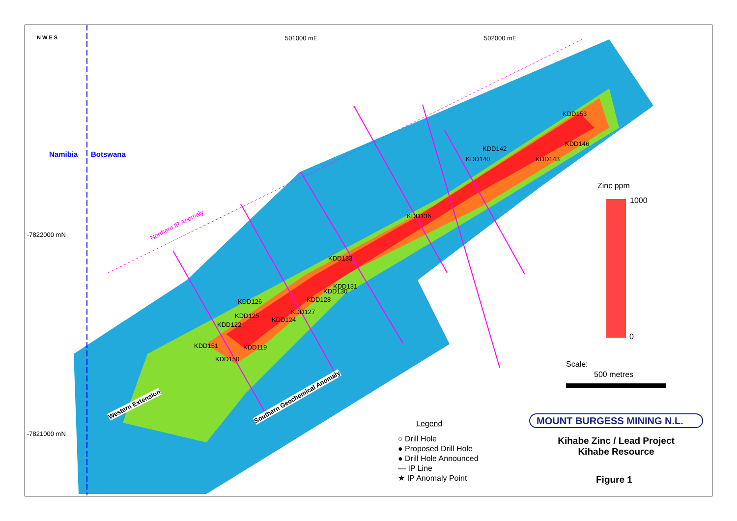Namibia Botswana
N W E S 501000 mE 502000 mE
-7822000 mN
-7821000 mN
Northern IP Anomaly
Western Extension
Southern Geochemical Anomaly
KDD153
KDD146
KDD142
KDD140 KDD143
KDD136
KDD133
KDD131
KDD130
KDD128
KDD126
KDD127
KDD125
KDD124
KDD122
KDD151 KDD119
KDD150
Zinc ppm
1000
0
Scale:
500 metres
Legend
○ Drill Hole
● Proposed Drill Hole
● Drill Hole Announced
— IP Line
★ IP Anomaly Point
MOUNT BURGESS MINING N.L.
Kihabe Zinc / Lead Project
Kihabe Resource
Figure 1